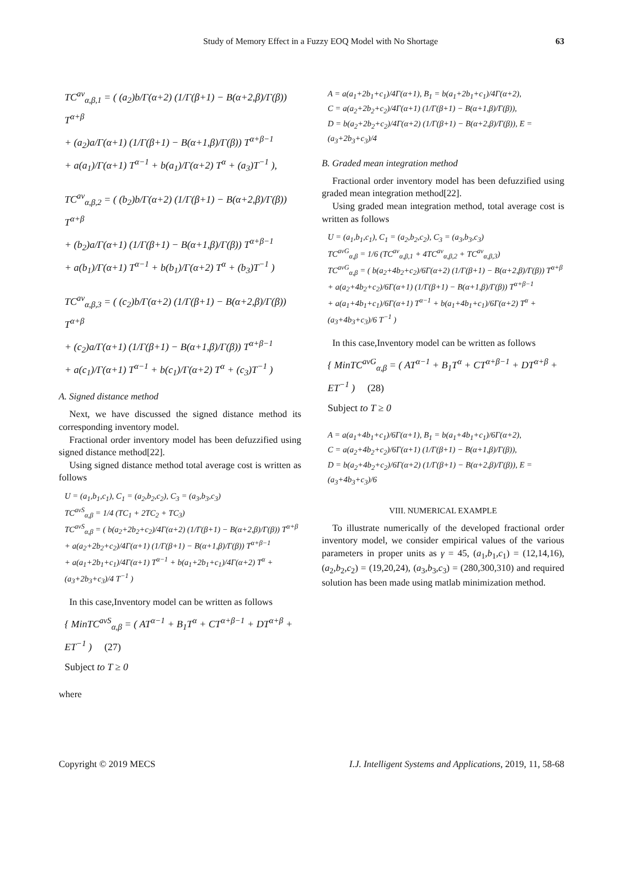Study of Memory Effect in a Fuzzy EOQ Model with No Shortage 63
TC<sup>av</sup><sub>α,β,1</sub> = ( (a<sub>2</sub>)b/Γ(α+2) (1/Γ(β+1) − B(α+2,β)/Γ(β)) T<sup>α+β</sup>
+ (a<sub>2</sub>)a/Γ(α+1) (1/Γ(β+1) − B(α+1,β)/Γ(β)) T<sup>α+β−1</sup>
+ a(a<sub>1</sub>)/Γ(α+1) T<sup>α−1</sup> + b(a<sub>1</sub>)/Γ(α+2) T<sup>α</sup> + (a<sub>3</sub>)T<sup>−1</sup> ),
TC<sup>av</sup><sub>α,β,2</sub> = ( (b<sub>2</sub>)b/Γ(α+2) (1/Γ(β+1) − B(α+2,β)/Γ(β)) T<sup>α+β</sup>
+ (b<sub>2</sub>)a/Γ(α+1) (1/Γ(β+1) − B(α+1,β)/Γ(β)) T<sup>α+β−1</sup>
+ a(b<sub>1</sub>)/Γ(α+1) T<sup>α−1</sup> + b(b<sub>1</sub>)/Γ(α+2) T<sup>α</sup> + (b<sub>3</sub>)T<sup>−1</sup> )
TC<sup>av</sup><sub>α,β,3</sub> = ( (c<sub>2</sub>)b/Γ(α+2) (1/Γ(β+1) − B(α+2,β)/Γ(β)) T<sup>α+β</sup>
+ (c<sub>2</sub>)a/Γ(α+1) (1/Γ(β+1) − B(α+1,β)/Γ(β)) T<sup>α+β−1</sup>
+ a(c<sub>1</sub>)/Γ(α+1) T<sup>α−1</sup> + b(c<sub>1</sub>)/Γ(α+2) T<sup>α</sup> + (c<sub>3</sub>)T<sup>−1</sup> )
A. Signed distance method
Next, we have discussed the signed distance method its corresponding inventory model.
Fractional order inventory model has been defuzzified using signed distance method[22].
Using signed distance method total average cost is written as follows
U = (a<sub>1</sub>,b<sub>1</sub>,c<sub>1</sub>), C<sub>1</sub> = (a<sub>2</sub>,b<sub>2</sub>,c<sub>2</sub>), C<sub>3</sub> = (a<sub>3</sub>,b<sub>3</sub>,c<sub>3</sub>)
TC<sup>avS</sup><sub>α,β</sub> = 1/4 (TC<sub>1</sub> + 2TC<sub>2</sub> + TC<sub>3</sub>)
TC<sup>avS</sup><sub>α,β</sub> = ( b(a<sub>2</sub>+2b<sub>2</sub>+c<sub>2</sub>)/4Γ(α+2) (1/Γ(β+1) − B(α+2,β)/Γ(β)) T<sup>α+β</sup>
+ a(a<sub>2</sub>+2b<sub>2</sub>+c<sub>2</sub>)/4Γ(α+1) (1/Γ(β+1) − B(α+1,β)/Γ(β)) T<sup>α+β−1</sup>
+ a(a<sub>1</sub>+2b<sub>1</sub>+c<sub>1</sub>)/4Γ(α+1) T<sup>α−1</sup> + b(a<sub>1</sub>+2b<sub>1</sub>+c<sub>1</sub>)/4Γ(α+2) T<sup>α</sup> + (a<sub>3</sub>+2b<sub>3</sub>+c<sub>3</sub>)/4 T<sup>−1</sup> )
In this case,Inventory model can be written as follows
{ MinTC<sup>avS</sup><sub>α,β</sub> = ( AT<sup>α−1</sup> + B<sub>1</sub>T<sup>α</sup> + CT<sup>α+β−1</sup> + DT<sup>α+β</sup> + ET<sup>−1</sup> ) (27)
Subject to T ≥ 0
where
A = a(a<sub>1</sub>+2b<sub>1</sub>+c<sub>1</sub>)/4Γ(α+1), B<sub>1</sub> = b(a<sub>1</sub>+2b<sub>1</sub>+c<sub>1</sub>)/4Γ(α+2),
C = a(a<sub>2</sub>+2b<sub>2</sub>+c<sub>2</sub>)/4Γ(α+1) (1/Γ(β+1) − B(α+1,β)/Γ(β)),
D = b(a<sub>2</sub>+2b<sub>2</sub>+c<sub>2</sub>)/4Γ(α+2) (1/Γ(β+1) − B(α+2,β)/Γ(β)), E = (a<sub>3</sub>+2b<sub>3</sub>+c<sub>3</sub>)/4
B. Graded mean integration method
Fractional order inventory model has been defuzzified using graded mean integration method[22].
Using graded mean integration method, total average cost is written as follows
U = (a<sub>1</sub>,b<sub>1</sub>,c<sub>1</sub>), C<sub>1</sub> = (a<sub>2</sub>,b<sub>2</sub>,c<sub>2</sub>), C<sub>3</sub> = (a<sub>3</sub>,b<sub>3</sub>,c<sub>3</sub>)
TC<sup>avG</sup><sub>α,β</sub> = 1/6 (TC<sup>av</sup><sub>α,β,1</sub> + 4TC<sup>av</sup><sub>α,β,2</sub> + TC<sup>av</sup><sub>α,β,3</sub>)
TC<sup>avG</sup><sub>α,β</sub> = ( b(a<sub>2</sub>+4b<sub>2</sub>+c<sub>2</sub>)/6Γ(α+2) (1/Γ(β+1) − B(α+2,β)/Γ(β)) T<sup>α+β</sup>
+ a(a<sub>2</sub>+4b<sub>2</sub>+c<sub>2</sub>)/6Γ(α+1) (1/Γ(β+1) − B(α+1,β)/Γ(β)) T<sup>α+β−1</sup>
+ a(a<sub>1</sub>+4b<sub>1</sub>+c<sub>1</sub>)/6Γ(α+1) T<sup>α−1</sup> + b(a<sub>1</sub>+4b<sub>1</sub>+c<sub>1</sub>)/6Γ(α+2) T<sup>α</sup> + (a<sub>3</sub>+4b<sub>3</sub>+c<sub>3</sub>)/6 T<sup>−1</sup> )
In this case,Inventory model can be written as follows
{ MinTC<sup>avG</sup><sub>α,β</sub> = ( AT<sup>α−1</sup> + B<sub>1</sub>T<sup>α</sup> + CT<sup>α+β−1</sup> + DT<sup>α+β</sup> + ET<sup>−1</sup> ) (28)
Subject to T ≥ 0
A = a(a<sub>1</sub>+4b<sub>1</sub>+c<sub>1</sub>)/6Γ(α+1), B<sub>1</sub> = b(a<sub>1</sub>+4b<sub>1</sub>+c<sub>1</sub>)/6Γ(α+2),
C = a(a<sub>2</sub>+4b<sub>2</sub>+c<sub>2</sub>)/6Γ(α+1) (1/Γ(β+1) − B(α+1,β)/Γ(β)),
D = b(a<sub>2</sub>+4b<sub>2</sub>+c<sub>2</sub>)/6Γ(α+2) (1/Γ(β+1) − B(α+2,β)/Γ(β)), E = (a<sub>3</sub>+4b<sub>3</sub>+c<sub>3</sub>)/6
VIII. NUMERICAL EXAMPLE
To illustrate numerically of the developed fractional order inventory model, we consider empirical values of the various parameters in proper units as γ = 45, (a<sub>1</sub>,b<sub>1</sub>,c<sub>1</sub>) = (12,14,16), (a<sub>2</sub>,b<sub>2</sub>,c<sub>2</sub>) = (19,20,24), (a<sub>3</sub>,b<sub>3</sub>,c<sub>3</sub>) = (280,300,310) and required solution has been made using matlab minimization method.
Copyright © 2019 MECS I.J. Intelligent Systems and Applications, 2019, 11, 58-68